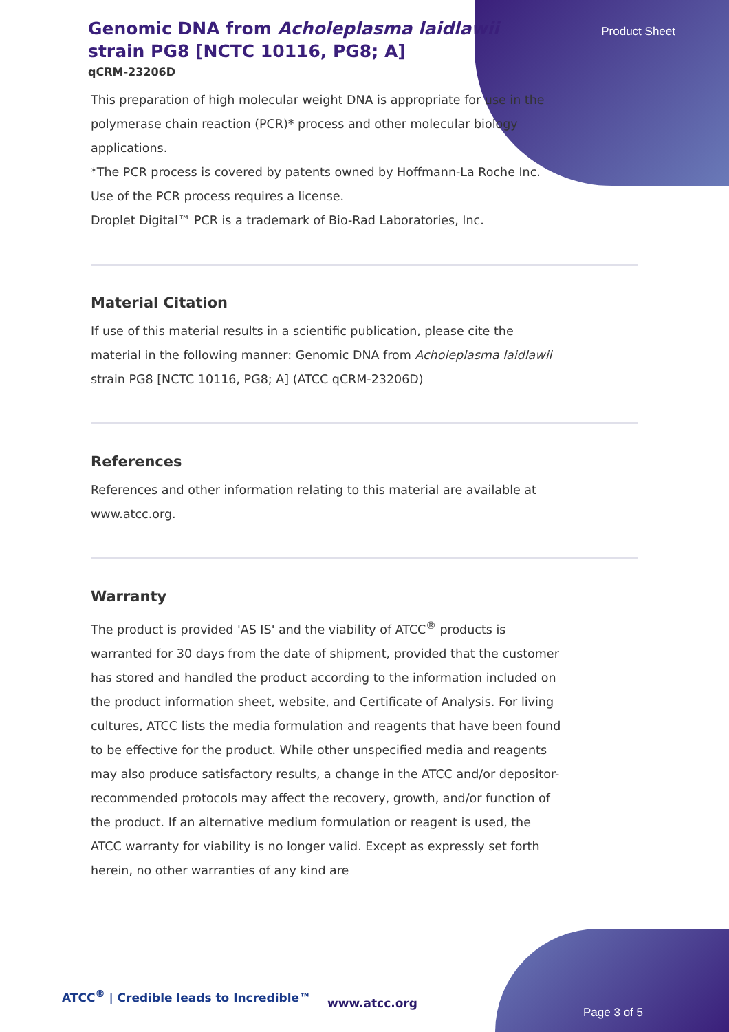Product Sheet
Genomic DNA from Acholeplasma laidlawii strain PG8 [NCTC 10116, PG8; A]
qCRM-23206D
This preparation of high molecular weight DNA is appropriate for use in the polymerase chain reaction (PCR)* process and other molecular biology applications.
*The PCR process is covered by patents owned by Hoffmann-La Roche Inc. Use of the PCR process requires a license.
Droplet Digital™ PCR is a trademark of Bio-Rad Laboratories, Inc.
Material Citation
If use of this material results in a scientific publication, please cite the material in the following manner: Genomic DNA from Acholeplasma laidlawii strain PG8 [NCTC 10116, PG8; A] (ATCC qCRM-23206D)
References
References and other information relating to this material are available at www.atcc.org.
Warranty
The product is provided 'AS IS' and the viability of ATCC<sup>®</sup> products is warranted for 30 days from the date of shipment, provided that the customer has stored and handled the product according to the information included on the product information sheet, website, and Certificate of Analysis. For living cultures, ATCC lists the media formulation and reagents that have been found to be effective for the product. While other unspecified media and reagents may also produce satisfactory results, a change in the ATCC and/or depositor-recommended protocols may affect the recovery, growth, and/or function of the product. If an alternative medium formulation or reagent is used, the ATCC warranty for viability is no longer valid. Except as expressly set forth herein, no other warranties of any kind are
ATCC<sup>®</sup> | Credible leads to Incredible™
www.atcc.org
Page 3 of 5